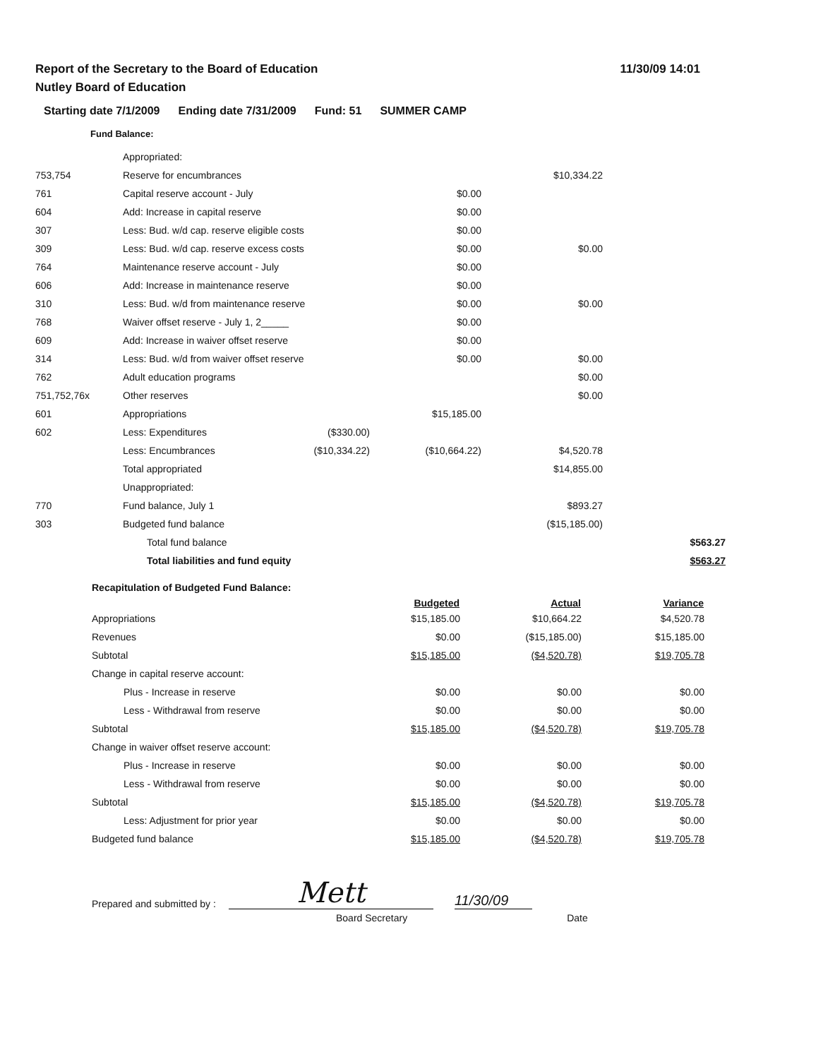Report of the Secretary to the Board of Education 11/30/09 14:01
Nutley Board of Education
Starting date 7/1/2009 Ending date 7/31/2009 Fund: 51 SUMMER CAMP
Fund Balance:
| | Appropriated: | | | | |
| 753,754 | Reserve for encumbrances | | | $10,334.22 | |
| 761 | Capital reserve account - July | | $0.00 | | |
| 604 | Add: Increase in capital reserve | | $0.00 | | |
| 307 | Less: Bud. w/d cap. reserve eligible costs | | $0.00 | | |
| 309 | Less: Bud. w/d cap. reserve excess costs | | $0.00 | $0.00 | |
| 764 | Maintenance reserve account - July | | $0.00 | | |
| 606 | Add: Increase in maintenance reserve | | $0.00 | | |
| 310 | Less: Bud. w/d from maintenance reserve | | $0.00 | $0.00 | |
| 768 | Waiver offset reserve - July 1, 2_____ | | $0.00 | | |
| 609 | Add: Increase in waiver offset reserve | | $0.00 | | |
| 314 | Less: Bud. w/d from waiver offset reserve | | $0.00 | $0.00 | |
| 762 | Adult education programs | | | $0.00 | |
| 751,752,76x | Other reserves | | | $0.00 | |
| 601 | Appropriations | | $15,185.00 | | |
| 602 | Less: Expenditures | ($330.00) | | | |
| | Less: Encumbrances | ($10,334.22) | ($10,664.22) | $4,520.78 | |
| | Total appropriated | | | $14,855.00 | |
| | Unappropriated: | | | | |
| 770 | Fund balance, July 1 | | | $893.27 | |
| 303 | Budgeted fund balance | | | ($15,185.00) | |
| | Total fund balance | | | | $563.27 |
| | Total liabilities and fund equity | | | | $563.27 |
| Recapitulation of Budgeted Fund Balance: | | | |
| | Budgeted | Actual | Variance |
| Appropriations | $15,185.00 | $10,664.22 | $4,520.78 |
| Revenues | $0.00 | ($15,185.00) | $15,185.00 |
| Subtotal | $15,185.00 | ($4,520.78) | $19,705.78 |
| Change in capital reserve account: | | | |
| Plus - Increase in reserve | $0.00 | $0.00 | $0.00 |
| Less - Withdrawal from reserve | $0.00 | $0.00 | $0.00 |
| Subtotal | $15,185.00 | ($4,520.78) | $19,705.78 |
| Change in waiver offset reserve account: | | | |
| Plus - Increase in reserve | $0.00 | $0.00 | $0.00 |
| Less - Withdrawal from reserve | $0.00 | $0.00 | $0.00 |
| Subtotal | $15,185.00 | ($4,520.78) | $19,705.78 |
| Less: Adjustment for prior year | $0.00 | $0.00 | $0.00 |
| Budgeted fund balance | $15,185.00 | ($4,520.78) | $19,705.78 |
Prepared and submitted by : Mett 11/30/09
Board Secretary Date